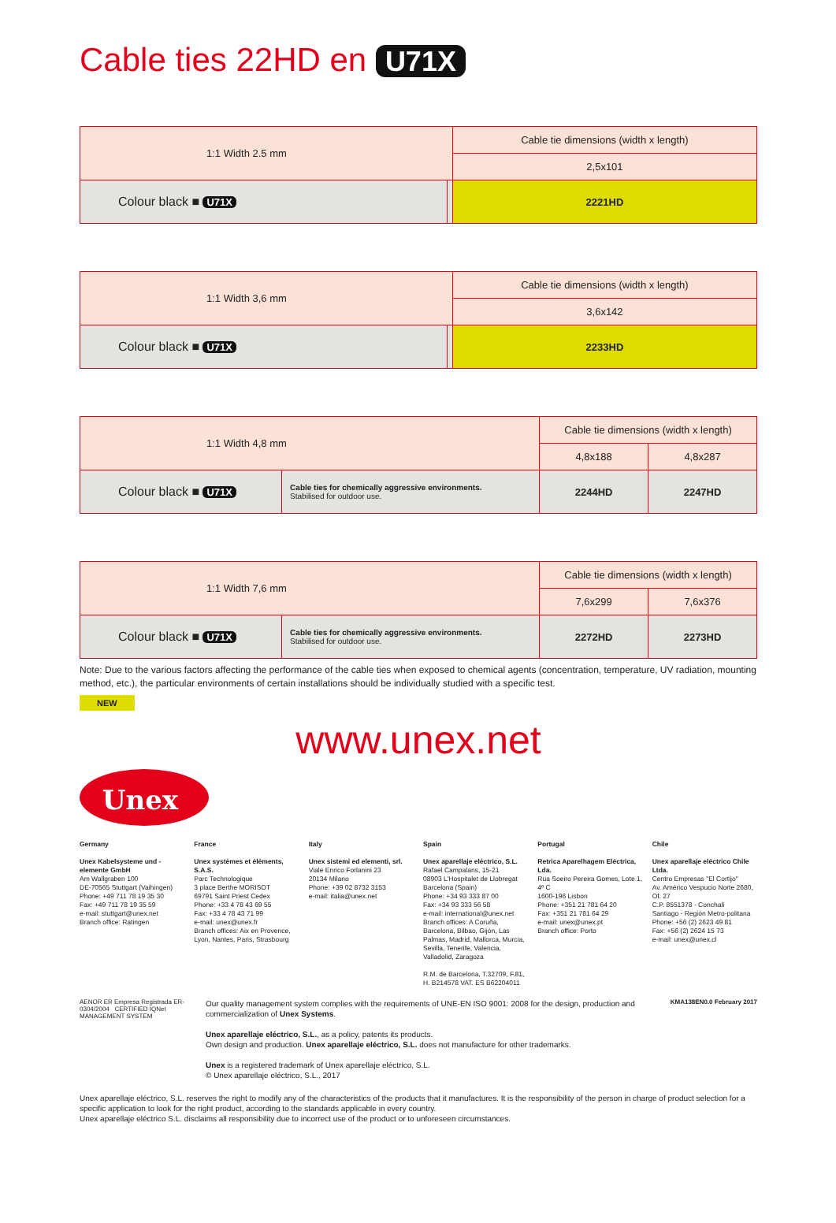Cable ties 22HD en U71X
| 1:1 Width 2.5 mm | | Cable tie dimensions (width x length) |
| | | 2,5x101 |
| Colour black ■ U71X | | 2221HD |
| 1:1 Width 3,6 mm | | Cable tie dimensions (width x length) |
| | | 3,6x142 |
| Colour black ■ U71X | | 2233HD |
| 1:1 Width 4,8 mm | | Cable tie dimensions (width x length) | |
| | | 4,8x188 | 4,8x287 |
| Colour black ■ U71X | Cable ties for chemically aggressive environments. Stabilised for outdoor use. | 2244HD | 2247HD |
| 1:1 Width 7,6 mm | | Cable tie dimensions (width x length) | |
| | | 7,6x299 | 7,6x376 |
| Colour black ■ U71X | Cable ties for chemically aggressive environments. Stabilised for outdoor use. | 2272HD | 2273HD |
Note: Due to the various factors affecting the performance of the cable ties when exposed to chemical agents (concentration, temperature, UV radiation, mounting method, etc.), the particular environments of certain installations should be individually studied with a specific test.
NEW
www.unex.net
Unex<sup>®</sup>
Germany
Unex Kabelsysteme und -elemente GmbH
Am Wallgraben 100
DE-70565 Stuttgart (Vaihingen)
Phone: +49 711 78 19 35 30
Fax: +49 711 78 19 35 59
e-mail: stuttgart@unex.net
Branch office: Ratingen
France
Unex systèmes et éléments, S.A.S.
Parc Technologique
3 place Berthe MORISOT
69791 Saint Priest Cedex
Phone: +33 4 78 43 69 55
Fax: +33 4 78 43 71 99
e-mail: unex@unex.fr
Branch offices: Aix en Provence, Lyon, Nantes, Paris, Strasbourg
Italy
Unex sistemi ed elementi, srl.
Viale Enrico Forlanini 23
20134 Milano
Phone: +39 02 8732 3153
e-mail: italia@unex.net
Spain
Unex aparellaje eléctrico, S.L.
Rafael Campalans, 15-21
08903 L'Hospitalet de Llobregat
Barcelona (Spain)
Phone: +34 93 333 87 00
Fax: +34 93 333 56 58
e-mail: international@unex.net
Branch offices: A Coruña, Barcelona, Bilbao, Gijón, Las Palmas, Madrid, Mallorca, Murcia, Sevilla, Tenerife, Valencia, Valladolid, Zaragoza
R.M. de Barcelona, T.32709, F.81, H. B214578 VAT. ES B62204011
Portugal
Retrica Aparelhagem Eléctrica, Lda.
Rua Soeiro Pereira Gomes, Lote 1, 4º C
1600-196 Lisbon
Phone: +351 21 781 64 20
Fax: +351 21 781 64 29
e-mail: unex@unex.pt
Branch office: Porto
Chile
Unex aparellaje eléctrico Chile Ltda.
Centro Empresas "El Cortijo"
Av. Américo Vespucio Norte 2680, Of. 27
C.P. 8551378 - Conchalí
Santiago - Región Metro-politana
Phone: +56 (2) 2623 49 81
Fax: +56 (2) 2624 15 73
e-mail: unex@unex.cl
AENOR ER Empresa Registrada ER-0304/2004 CERTIFIED IQNet MANAGEMENT SYSTEM
Our quality management system complies with the requirements of UNE-EN ISO 9001: 2008 for the design, production and commercialization of Unex Systems.
Unex aparellaje eléctrico, S.L., as a policy, patents its products.
Own design and production. Unex aparellaje eléctrico, S.L. does not manufacture for other trademarks.
Unex is a registered trademark of Unex aparellaje eléctrico, S.L.
© Unex aparellaje eléctrico, S.L., 2017
KMA138EN0.0 February 2017
Unex aparellaje eléctrico, S.L. reserves the right to modify any of the characteristics of the products that it manufactures. It is the responsibility of the person in charge of product selection for a specific application to look for the right product, according to the standards applicable in every country.
Unex aparellaje eléctrico S.L. disclaims all responsibility due to incorrect use of the product or to unforeseen circumstances.